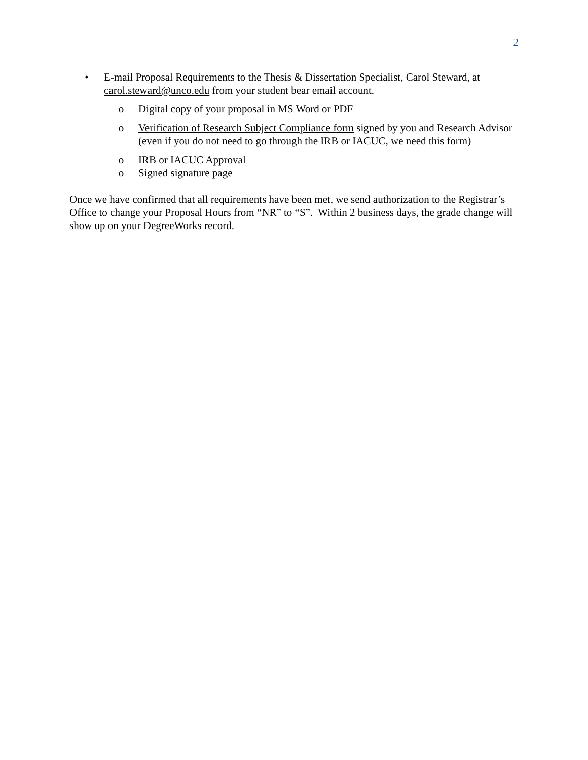2
• E-mail Proposal Requirements to the Thesis & Dissertation Specialist, Carol Steward, at carol.steward@unco.edu from your student bear email account.
o Digital copy of your proposal in MS Word or PDF
o Verification of Research Subject Compliance form signed by you and Research Advisor (even if you do not need to go through the IRB or IACUC, we need this form)
o IRB or IACUC Approval
o Signed signature page
Once we have confirmed that all requirements have been met, we send authorization to the Registrar’s Office to change your Proposal Hours from “NR” to “S”. Within 2 business days, the grade change will show up on your DegreeWorks record.